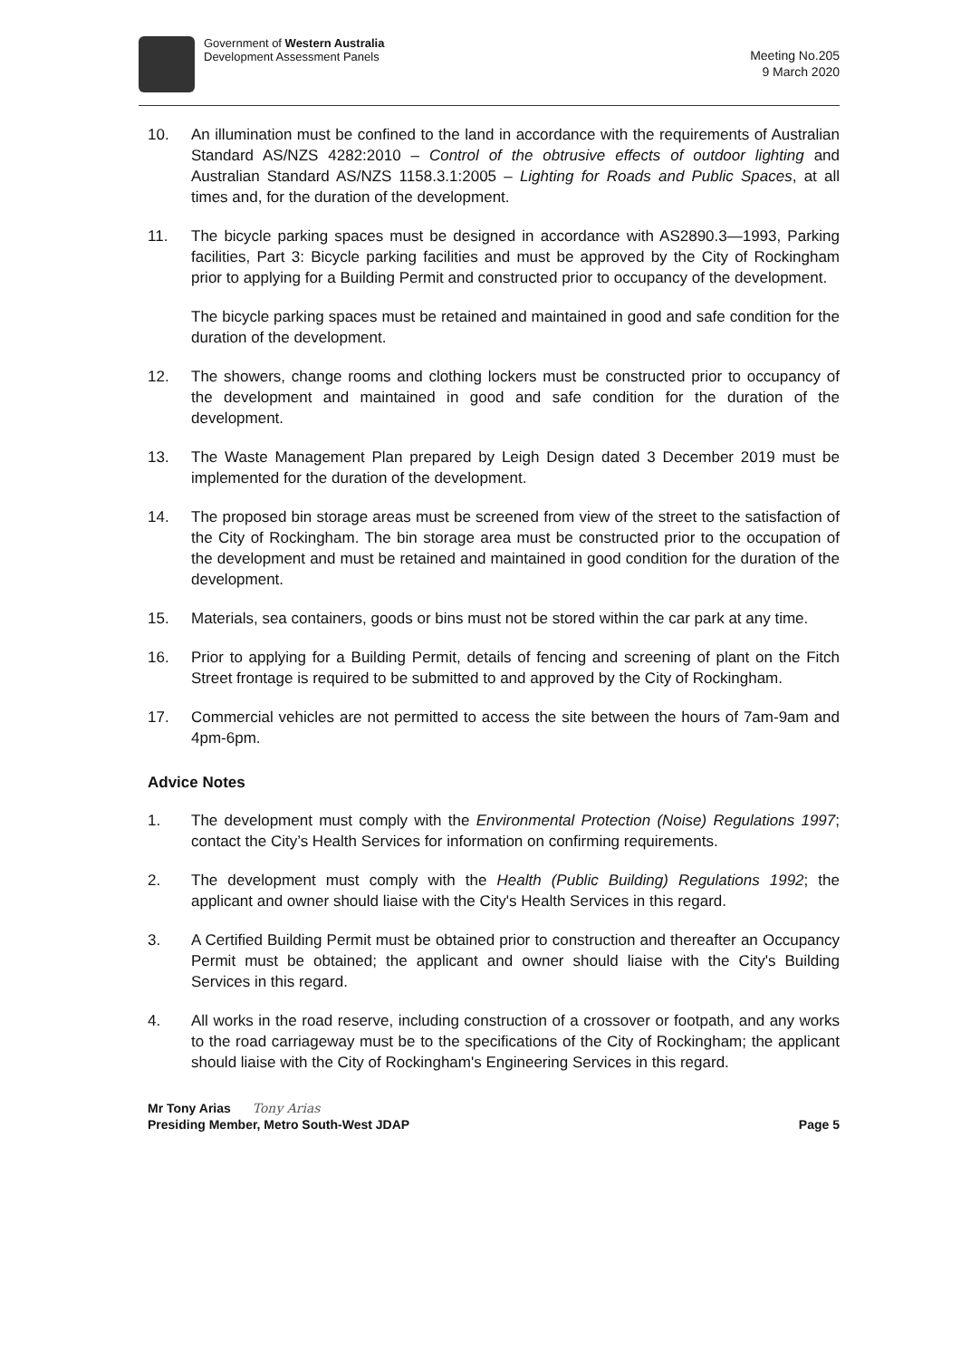Government of Western Australia
Development Assessment Panels
Meeting No.205
9 March 2020
10. An illumination must be confined to the land in accordance with the requirements of Australian Standard AS/NZS 4282:2010 – Control of the obtrusive effects of outdoor lighting and Australian Standard AS/NZS 1158.3.1:2005 – Lighting for Roads and Public Spaces, at all times and, for the duration of the development.
11. The bicycle parking spaces must be designed in accordance with AS2890.3—1993, Parking facilities, Part 3: Bicycle parking facilities and must be approved by the City of Rockingham prior to applying for a Building Permit and constructed prior to occupancy of the development.
The bicycle parking spaces must be retained and maintained in good and safe condition for the duration of the development.
12. The showers, change rooms and clothing lockers must be constructed prior to occupancy of the development and maintained in good and safe condition for the duration of the development.
13. The Waste Management Plan prepared by Leigh Design dated 3 December 2019 must be implemented for the duration of the development.
14. The proposed bin storage areas must be screened from view of the street to the satisfaction of the City of Rockingham. The bin storage area must be constructed prior to the occupation of the development and must be retained and maintained in good condition for the duration of the development.
15. Materials, sea containers, goods or bins must not be stored within the car park at any time.
16. Prior to applying for a Building Permit, details of fencing and screening of plant on the Fitch Street frontage is required to be submitted to and approved by the City of Rockingham.
17. Commercial vehicles are not permitted to access the site between the hours of 7am-9am and 4pm-6pm.
Advice Notes
1. The development must comply with the Environmental Protection (Noise) Regulations 1997; contact the City’s Health Services for information on confirming requirements.
2. The development must comply with the Health (Public Building) Regulations 1992; the applicant and owner should liaise with the City's Health Services in this regard.
3. A Certified Building Permit must be obtained prior to construction and thereafter an Occupancy Permit must be obtained; the applicant and owner should liaise with the City's Building Services in this regard.
4. All works in the road reserve, including construction of a crossover or footpath, and any works to the road carriageway must be to the specifications of the City of Rockingham; the applicant should liaise with the City of Rockingham's Engineering Services in this regard.
Mr Tony Arias Tony Arias
Presiding Member, Metro South-West JDAP Page 5